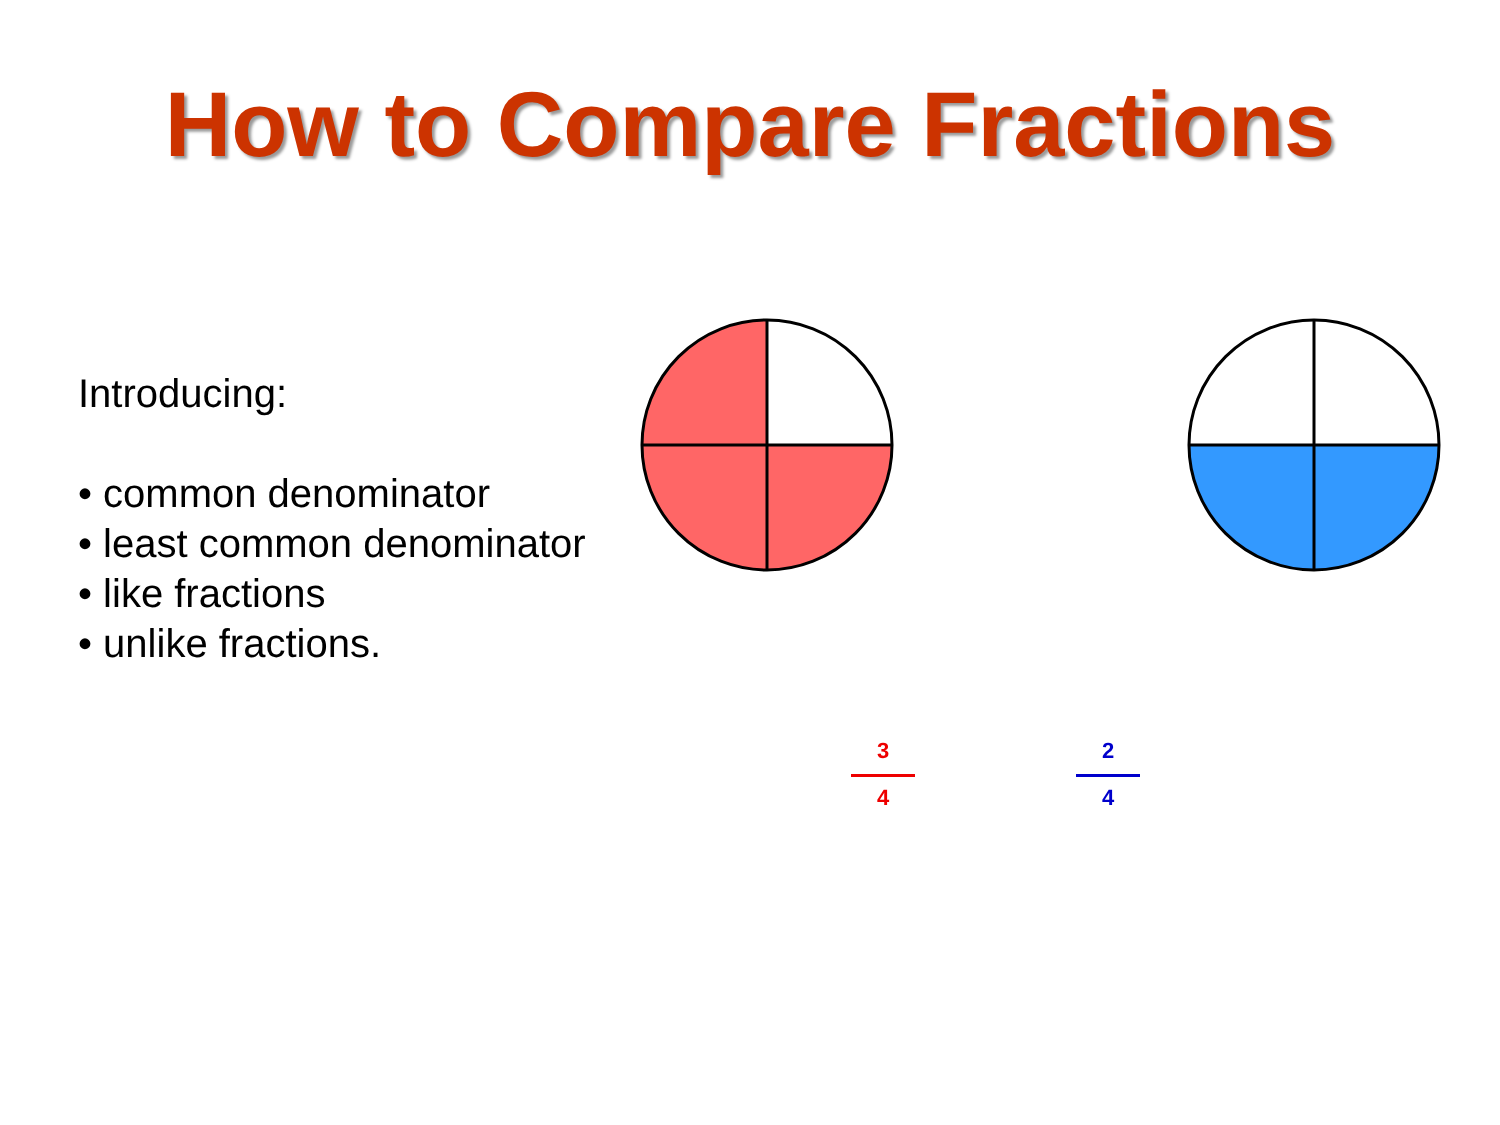How to Compare Fractions
Introducing:
• common denominator
• least common denominator
• like fractions
• unlike fractions.
3
4
2
4